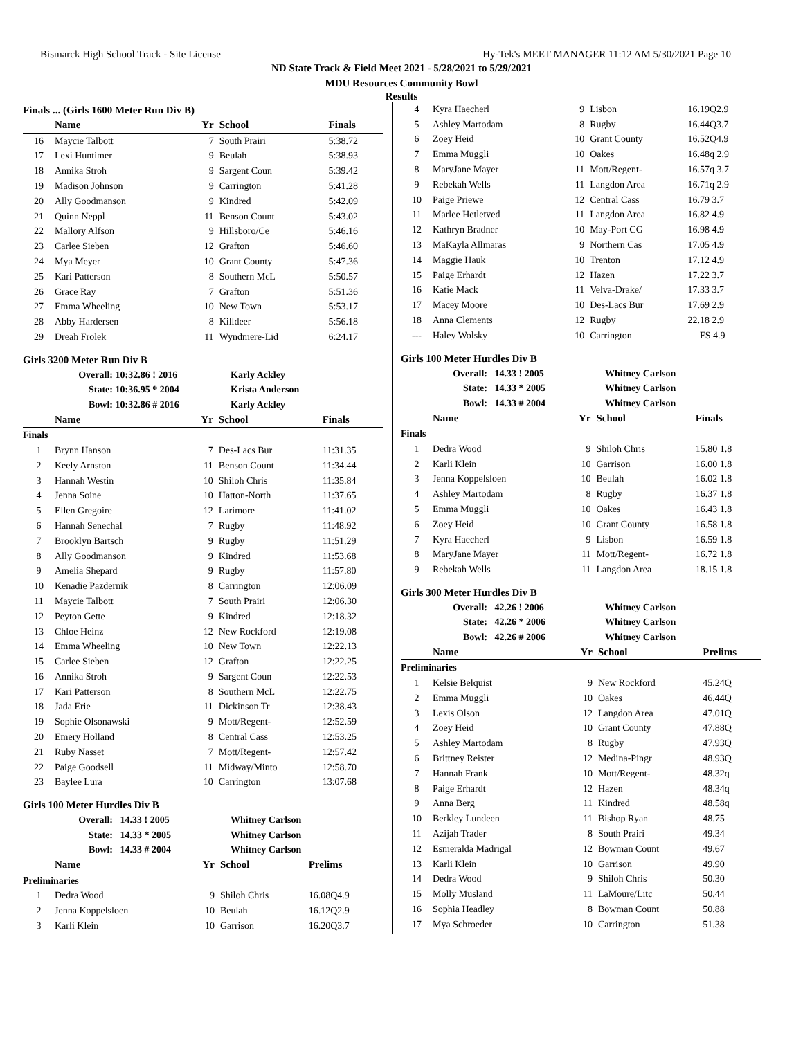Bismarck High School Track - Site License Hy-Tek's MEET MANAGER 11:12 AM 5/30/2021 Page 10
ND State Track & Field Meet 2021 - 5/28/2021 to 5/29/2021
MDU Resources Community Bowl
Results
Finals ... (Girls 1600 Meter Run Div B)
| | Name | Yr | School | Finals |
| --- | --- | --- | --- | --- |
| 16 | Maycie Talbott | 7 | South Prairi | 5:38.72 |
| 17 | Lexi Huntimer | 9 | Beulah | 5:38.93 |
| 18 | Annika Stroh | 9 | Sargent Coun | 5:39.42 |
| 19 | Madison Johnson | 9 | Carrington | 5:41.28 |
| 20 | Ally Goodmanson | 9 | Kindred | 5:42.09 |
| 21 | Quinn Neppl | 11 | Benson Count | 5:43.02 |
| 22 | Mallory Alfson | 9 | Hillsboro/Ce | 5:46.16 |
| 23 | Carlee Sieben | 12 | Grafton | 5:46.60 |
| 24 | Mya Meyer | 10 | Grant County | 5:47.36 |
| 25 | Kari Patterson | 8 | Southern McL | 5:50.57 |
| 26 | Grace Ray | 7 | Grafton | 5:51.36 |
| 27 | Emma Wheeling | 10 | New Town | 5:53.17 |
| 28 | Abby Hardersen | 8 | Killdeer | 5:56.18 |
| 29 | Dreah Frolek | 11 | Wyndmere-Lid | 6:24.17 |
Girls 3200 Meter Run Div B
| Overall: | 10:32.86 ! 2016 | Karly Ackley |
| State: | 10:36.95 * 2004 | Krista Anderson |
| Bowl: | 10:32.86 # 2016 | Karly Ackley |
| | Name | Yr | School | Finals |
| --- | --- | --- | --- | --- |
| Finals | | | | |
| 1 | Brynn Hanson | 7 | Des-Lacs Bur | 11:31.35 |
| 2 | Keely Arnston | 11 | Benson Count | 11:34.44 |
| 3 | Hannah Westin | 10 | Shiloh Chris | 11:35.84 |
| 4 | Jenna Soine | 10 | Hatton-North | 11:37.65 |
| 5 | Ellen Gregoire | 12 | Larimore | 11:41.02 |
| 6 | Hannah Senechal | 7 | Rugby | 11:48.92 |
| 7 | Brooklyn Bartsch | 9 | Rugby | 11:51.29 |
| 8 | Ally Goodmanson | 9 | Kindred | 11:53.68 |
| 9 | Amelia Shepard | 9 | Rugby | 11:57.80 |
| 10 | Kenadie Pazdernik | 8 | Carrington | 12:06.09 |
| 11 | Maycie Talbott | 7 | South Prairi | 12:06.30 |
| 12 | Peyton Gette | 9 | Kindred | 12:18.32 |
| 13 | Chloe Heinz | 12 | New Rockford | 12:19.08 |
| 14 | Emma Wheeling | 10 | New Town | 12:22.13 |
| 15 | Carlee Sieben | 12 | Grafton | 12:22.25 |
| 16 | Annika Stroh | 9 | Sargent Coun | 12:22.53 |
| 17 | Kari Patterson | 8 | Southern McL | 12:22.75 |
| 18 | Jada Erie | 11 | Dickinson Tr | 12:38.43 |
| 19 | Sophie Olsonawski | 9 | Mott/Regent- | 12:52.59 |
| 20 | Emery Holland | 8 | Central Cass | 12:53.25 |
| 21 | Ruby Nasset | 7 | Mott/Regent- | 12:57.42 |
| 22 | Paige Goodsell | 11 | Midway/Minto | 12:58.70 |
| 23 | Baylee Lura | 10 | Carrington | 13:07.68 |
Girls 100 Meter Hurdles Div B
| Overall: | 14.33 ! 2005 | Whitney Carlson |
| State: | 14.33 * 2005 | Whitney Carlson |
| Bowl: | 14.33 # 2004 | Whitney Carlson |
| | Name | Yr | School | Prelims |
| --- | --- | --- | --- | --- |
| Preliminaries | | | | |
| 1 | Dedra Wood | 9 | Shiloh Chris | 16.08Q4.9 |
| 2 | Jenna Koppelsloen | 10 | Beulah | 16.12Q2.9 |
| 3 | Karli Klein | 10 | Garrison | 16.20Q3.7 |
| 4 | Kyra Haecherl | 9 | Lisbon | 16.19Q2.9 |
| 5 | Ashley Martodam | 8 | Rugby | 16.44Q3.7 |
| 6 | Zoey Heid | 10 | Grant County | 16.52Q4.9 |
| 7 | Emma Muggli | 10 | Oakes | 16.48q 2.9 |
| 8 | MaryJane Mayer | 11 | Mott/Regent- | 16.57q 3.7 |
| 9 | Rebekah Wells | 11 | Langdon Area | 16.71q 2.9 |
| 10 | Paige Priewe | 12 | Central Cass | 16.79 3.7 |
| 11 | Marlee Hetletved | 11 | Langdon Area | 16.82 4.9 |
| 12 | Kathryn Bradner | 10 | May-Port CG | 16.98 4.9 |
| 13 | MaKayla Allmaras | 9 | Northern Cas | 17.05 4.9 |
| 14 | Maggie Hauk | 10 | Trenton | 17.12 4.9 |
| 15 | Paige Erhardt | 12 | Hazen | 17.22 3.7 |
| 16 | Katie Mack | 11 | Velva-Drake/ | 17.33 3.7 |
| 17 | Macey Moore | 10 | Des-Lacs Bur | 17.69 2.9 |
| 18 | Anna Clements | 12 | Rugby | 22.18 2.9 |
| --- | Haley Wolsky | 10 | Carrington | FS 4.9 |
Girls 100 Meter Hurdles Div B
| Overall: | 14.33 ! 2005 | Whitney Carlson |
| State: | 14.33 * 2005 | Whitney Carlson |
| Bowl: | 14.33 # 2004 | Whitney Carlson |
| | Name | Yr | School | Finals |
| --- | --- | --- | --- | --- |
| Finals | | | | |
| 1 | Dedra Wood | 9 | Shiloh Chris | 15.80 1.8 |
| 2 | Karli Klein | 10 | Garrison | 16.00 1.8 |
| 3 | Jenna Koppelsloen | 10 | Beulah | 16.02 1.8 |
| 4 | Ashley Martodam | 8 | Rugby | 16.37 1.8 |
| 5 | Emma Muggli | 10 | Oakes | 16.43 1.8 |
| 6 | Zoey Heid | 10 | Grant County | 16.58 1.8 |
| 7 | Kyra Haecherl | 9 | Lisbon | 16.59 1.8 |
| 8 | MaryJane Mayer | 11 | Mott/Regent- | 16.72 1.8 |
| 9 | Rebekah Wells | 11 | Langdon Area | 18.15 1.8 |
Girls 300 Meter Hurdles Div B
| Overall: | 42.26 ! 2006 | Whitney Carlson |
| State: | 42.26 * 2006 | Whitney Carlson |
| Bowl: | 42.26 # 2006 | Whitney Carlson |
| | Name | Yr | School | Prelims |
| --- | --- | --- | --- | --- |
| Preliminaries | | | | |
| 1 | Kelsie Belquist | 9 | New Rockford | 45.24Q |
| 2 | Emma Muggli | 10 | Oakes | 46.44Q |
| 3 | Lexis Olson | 12 | Langdon Area | 47.01Q |
| 4 | Zoey Heid | 10 | Grant County | 47.88Q |
| 5 | Ashley Martodam | 8 | Rugby | 47.93Q |
| 6 | Brittney Reister | 12 | Medina-Pingr | 48.93Q |
| 7 | Hannah Frank | 10 | Mott/Regent- | 48.32q |
| 8 | Paige Erhardt | 12 | Hazen | 48.34q |
| 9 | Anna Berg | 11 | Kindred | 48.58q |
| 10 | Berkley Lundeen | 11 | Bishop Ryan | 48.75 |
| 11 | Azijah Trader | 8 | South Prairi | 49.34 |
| 12 | Esmeralda Madrigal | 12 | Bowman Count | 49.67 |
| 13 | Karli Klein | 10 | Garrison | 49.90 |
| 14 | Dedra Wood | 9 | Shiloh Chris | 50.30 |
| 15 | Molly Musland | 11 | LaMoure/Litc | 50.44 |
| 16 | Sophia Headley | 8 | Bowman Count | 50.88 |
| 17 | Mya Schroeder | 10 | Carrington | 51.38 |